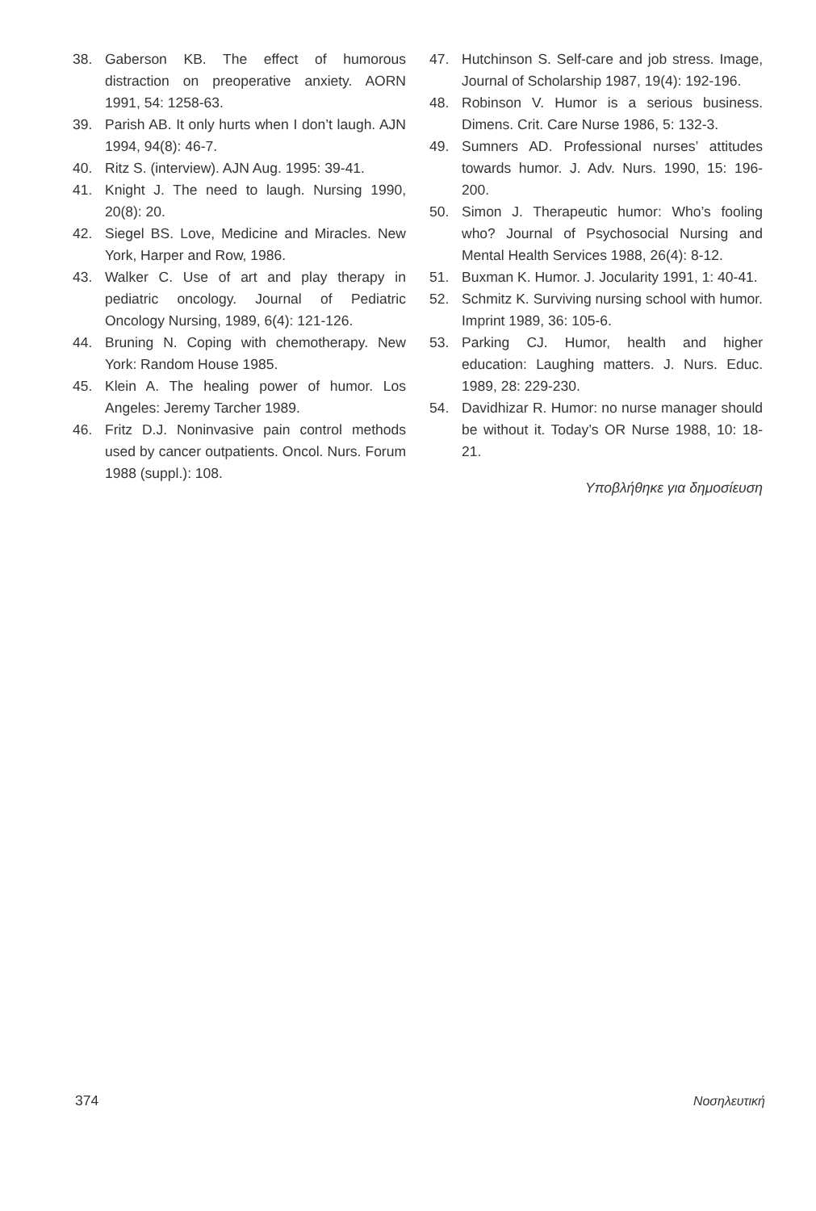38. Gaberson KB. The effect of humorous distraction on preoperative anxiety. AORN 1991, 54: 1258-63.
39. Parish AB. It only hurts when I don’t laugh. AJN 1994, 94(8): 46-7.
40. Ritz S. (interview). AJN Aug. 1995: 39-41.
41. Knight J. The need to laugh. Nursing 1990, 20(8): 20.
42. Siegel BS. Love, Medicine and Miracles. New York, Harper and Row, 1986.
43. Walker C. Use of art and play therapy in pediatric oncology. Journal of Pediatric Oncology Nursing, 1989, 6(4): 121-126.
44. Bruning N. Coping with chemotherapy. New York: Random House 1985.
45. Klein A. The healing power of humor. Los Angeles: Jeremy Tarcher 1989.
46. Fritz D.J. Noninvasive pain control methods used by cancer outpatients. Oncol. Nurs. Forum 1988 (suppl.): 108.
47. Hutchinson S. Self-care and job stress. Image, Journal of Scholarship 1987, 19(4): 192-196.
48. Robinson V. Humor is a serious business. Dimens. Crit. Care Nurse 1986, 5: 132-3.
49. Sumners AD. Professional nurses’ attitudes towards humor. J. Adv. Nurs. 1990, 15: 196-200.
50. Simon J. Therapeutic humor: Who’s fooling who? Journal of Psychosocial Nursing and Mental Health Services 1988, 26(4): 8-12.
51. Buxman K. Humor. J. Jocularity 1991, 1: 40-41.
52. Schmitz K. Surviving nursing school with humor. Imprint 1989, 36: 105-6.
53. Parking CJ. Humor, health and higher education: Laughing matters. J. Nurs. Educ. 1989, 28: 229-230.
54. Davidhizar R. Humor: no nurse manager should be without it. Today’s OR Nurse 1988, 10: 18-21.
Υποβλήθηκε για δημοσίευση
374 Νοσηλευτική